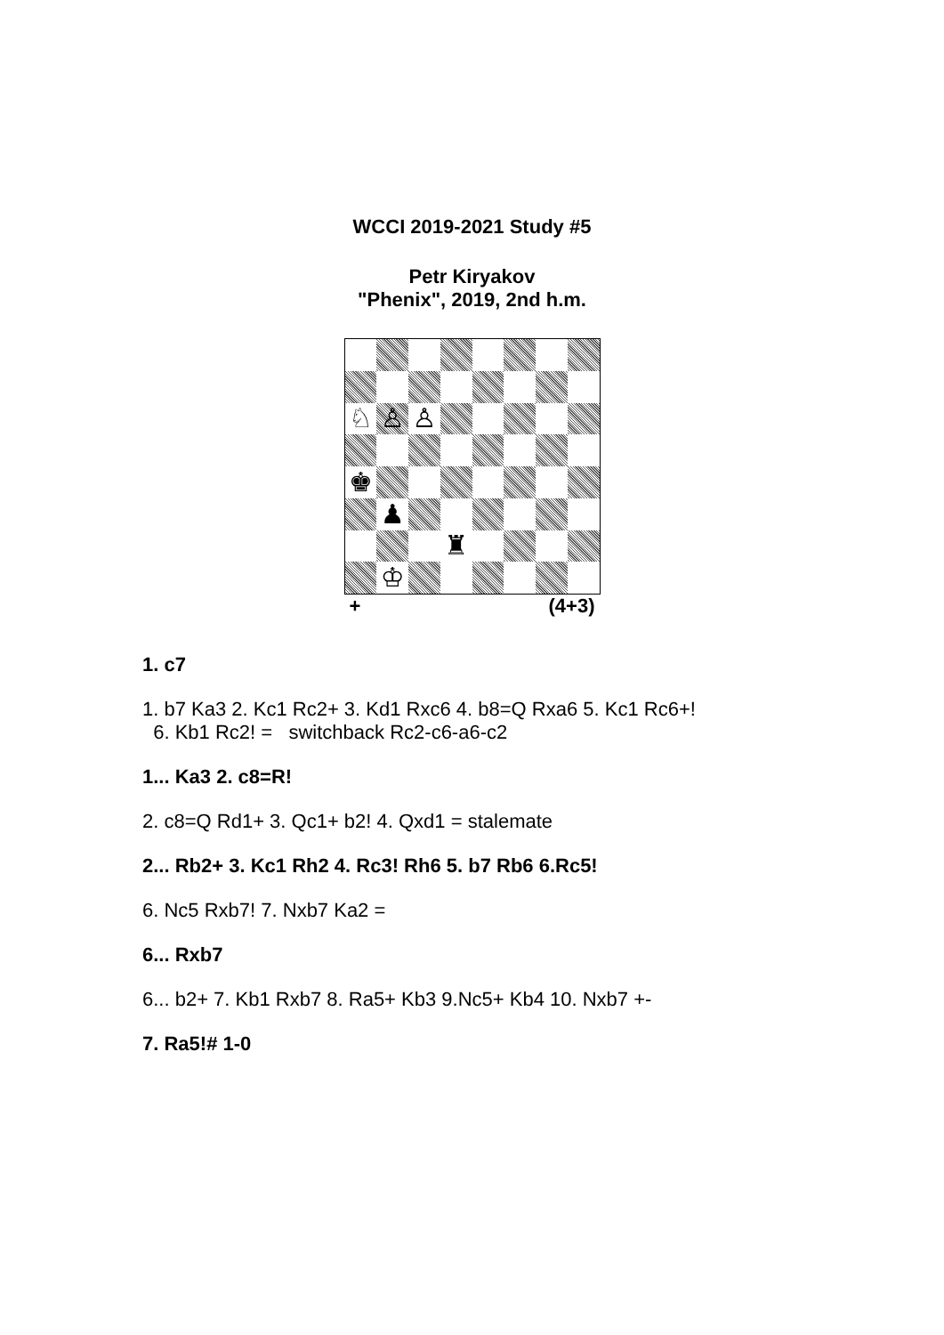WCCI 2019-2021 Study #5
Petr Kiryakov
"Phenix", 2019, 2nd h.m.
♘
♙
♙
♚
♟
♜
♔
+ (4+3)
1. c7
1. b7 Ka3 2. Kc1 Rc2+ 3. Kd1 Rxc6 4. b8=Q Rxa6 5. Kc1 Rc6+!
6. Kb1 Rc2! = switchback Rc2-c6-a6-c2
1... Ka3 2. c8=R!
2. c8=Q Rd1+ 3. Qc1+ b2! 4. Qxd1 = stalemate
2... Rb2+ 3. Kc1 Rh2 4. Rc3! Rh6 5. b7 Rb6 6.Rc5!
6. Nc5 Rxb7! 7. Nxb7 Ka2 =
6... Rxb7
6... b2+ 7. Kb1 Rxb7 8. Ra5+ Kb3 9.Nc5+ Kb4 10. Nxb7 +-
7. Ra5!# 1-0